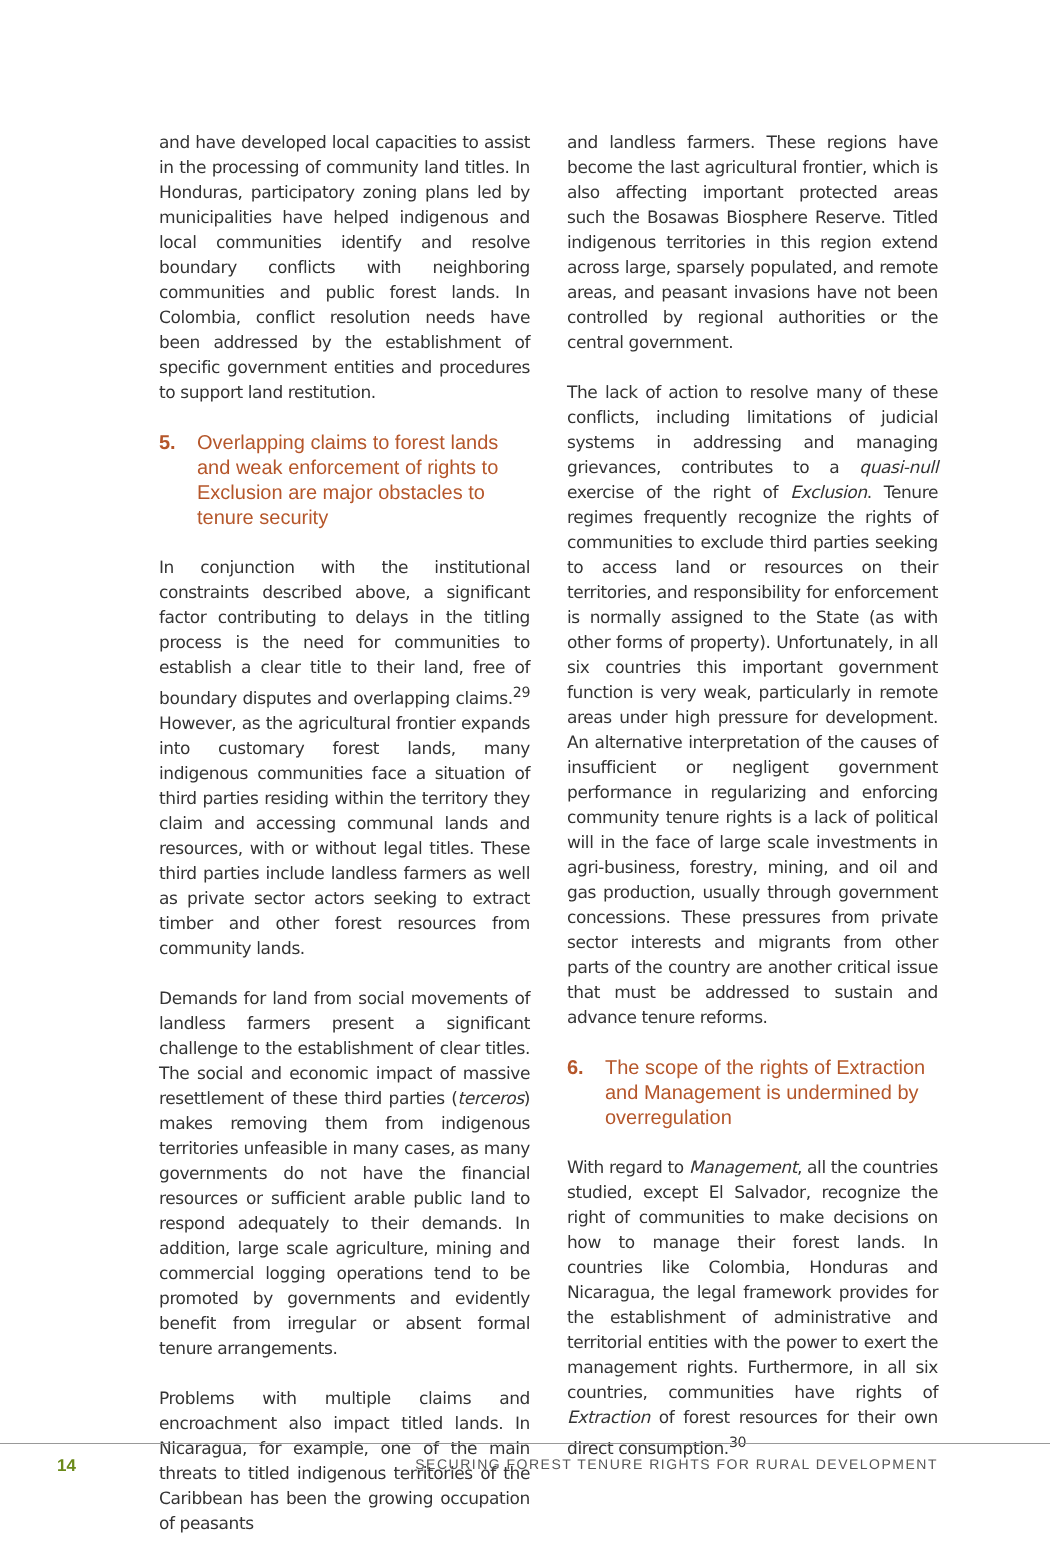and have developed local capacities to assist in the processing of community land titles. In Honduras, participatory zoning plans led by municipalities have helped indigenous and local communities identify and resolve boundary conflicts with neighboring communities and public forest lands. In Colombia, conflict resolution needs have been addressed by the establishment of specific government entities and procedures to support land restitution.
5. Overlapping claims to forest lands and weak enforcement of rights to Exclusion are major obstacles to tenure security
In conjunction with the institutional constraints described above, a significant factor contributing to delays in the titling process is the need for communities to establish a clear title to their land, free of boundary disputes and overlapping claims.<sup>29</sup> However, as the agricultural frontier expands into customary forest lands, many indigenous communities face a situation of third parties residing within the territory they claim and accessing communal lands and resources, with or without legal titles. These third parties include landless farmers as well as private sector actors seeking to extract timber and other forest resources from community lands.
Demands for land from social movements of landless farmers present a significant challenge to the establishment of clear titles. The social and economic impact of massive resettlement of these third parties (terceros) makes removing them from indigenous territories unfeasible in many cases, as many governments do not have the financial resources or sufficient arable public land to respond adequately to their demands. In addition, large scale agriculture, mining and commercial logging operations tend to be promoted by governments and evidently benefit from irregular or absent formal tenure arrangements.
Problems with multiple claims and encroachment also impact titled lands. In Nicaragua, for example, one of the main threats to titled indigenous territories of the Caribbean has been the growing occupation of peasants
and landless farmers. These regions have become the last agricultural frontier, which is also affecting important protected areas such the Bosawas Biosphere Reserve. Titled indigenous territories in this region extend across large, sparsely populated, and remote areas, and peasant invasions have not been controlled by regional authorities or the central government.
The lack of action to resolve many of these conflicts, including limitations of judicial systems in addressing and managing grievances, contributes to a quasi-null exercise of the right of Exclusion. Tenure regimes frequently recognize the rights of communities to exclude third parties seeking to access land or resources on their territories, and responsibility for enforcement is normally assigned to the State (as with other forms of property). Unfortunately, in all six countries this important government function is very weak, particularly in remote areas under high pressure for development. An alternative interpretation of the causes of insufficient or negligent government performance in regularizing and enforcing community tenure rights is a lack of political will in the face of large scale investments in agri-business, forestry, mining, and oil and gas production, usually through government concessions. These pressures from private sector interests and migrants from other parts of the country are another critical issue that must be addressed to sustain and advance tenure reforms.
6. The scope of the rights of Extraction and Management is undermined by overregulation
With regard to Management, all the countries studied, except El Salvador, recognize the right of communities to make decisions on how to manage their forest lands. In countries like Colombia, Honduras and Nicaragua, the legal framework provides for the establishment of administrative and territorial entities with the power to exert the management rights. Furthermore, in all six countries, communities have rights of Extraction of forest resources for their own direct consumption.<sup>30</sup>
14 SECURING FOREST TENURE RIGHTS FOR RURAL DEVELOPMENT